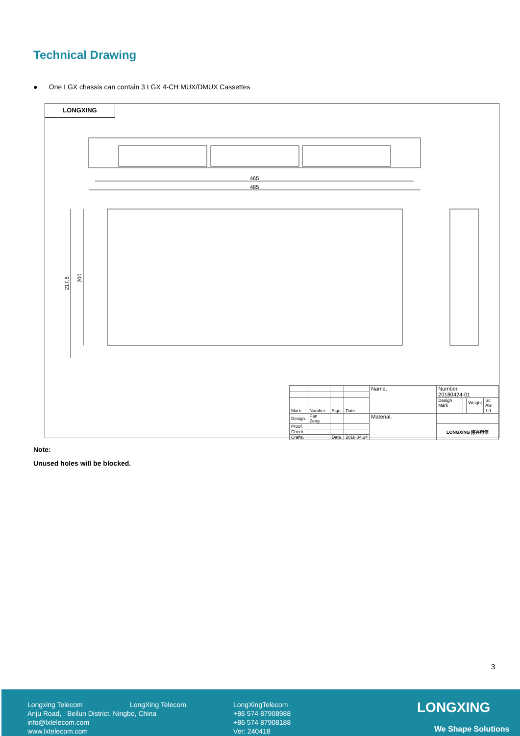Technical Drawing
● One LGX chassis can contain 3 LGX 4-CH MUX/DMUX Cassettes
LONGXING
465
485
217.6
200
| | | | | Name. | Number. 20180424-01 | | | |
| | | | | | Design Mark | | Weight | Sc Ale |
| Mark. | Number. | Sign. | Date | | | | | 1:1 |
| Design. | Pan Zeng | | | Material. | | | | |
| Proof. | | | | | LONGXING 隆兴电信 | | | |
| Check. | | | | | | | | |
| Crafts. | | Date. | 2018.04.24 | | | | | |
Note:
Unused holes will be blocked.
3
Longxing Telecom
Anju Road, Beilun District, Ningbo, China
info@lxtelecom.com
www.lxtelecom.com
LongXing Telecom
LongXingTelecom
+86 574 87908988
+86 574 87908188
Ver: 240418
LONGXING
We Shape Solutions